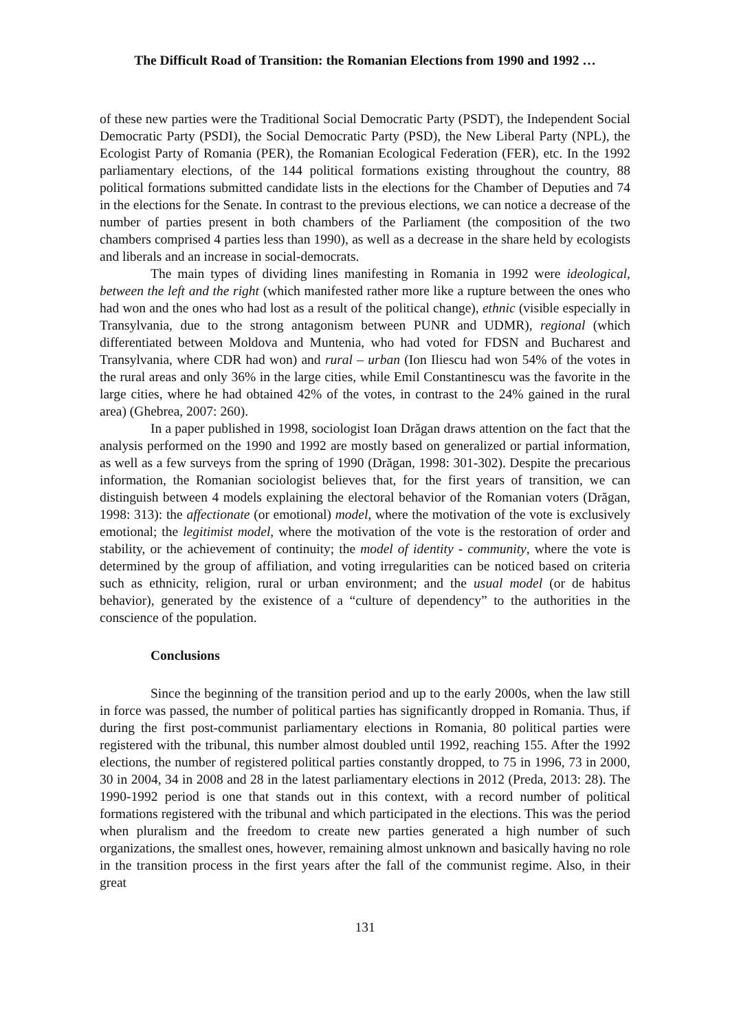The Difficult Road of Transition: the Romanian Elections from 1990 and 1992 …
of these new parties were the Traditional Social Democratic Party (PSDT), the Independent Social Democratic Party (PSDI), the Social Democratic Party (PSD), the New Liberal Party (NPL), the Ecologist Party of Romania (PER), the Romanian Ecological Federation (FER), etc. In the 1992 parliamentary elections, of the 144 political formations existing throughout the country, 88 political formations submitted candidate lists in the elections for the Chamber of Deputies and 74 in the elections for the Senate. In contrast to the previous elections, we can notice a decrease of the number of parties present in both chambers of the Parliament (the composition of the two chambers comprised 4 parties less than 1990), as well as a decrease in the share held by ecologists and liberals and an increase in social-democrats.
The main types of dividing lines manifesting in Romania in 1992 were ideological, between the left and the right (which manifested rather more like a rupture between the ones who had won and the ones who had lost as a result of the political change), ethnic (visible especially in Transylvania, due to the strong antagonism between PUNR and UDMR), regional (which differentiated between Moldova and Muntenia, who had voted for FDSN and Bucharest and Transylvania, where CDR had won) and rural – urban (Ion Iliescu had won 54% of the votes in the rural areas and only 36% in the large cities, while Emil Constantinescu was the favorite in the large cities, where he had obtained 42% of the votes, in contrast to the 24% gained in the rural area) (Ghebrea, 2007: 260).
In a paper published in 1998, sociologist Ioan Drăgan draws attention on the fact that the analysis performed on the 1990 and 1992 are mostly based on generalized or partial information, as well as a few surveys from the spring of 1990 (Drăgan, 1998: 301-302). Despite the precarious information, the Romanian sociologist believes that, for the first years of transition, we can distinguish between 4 models explaining the electoral behavior of the Romanian voters (Drăgan, 1998: 313): the affectionate (or emotional) model, where the motivation of the vote is exclusively emotional; the legitimist model, where the motivation of the vote is the restoration of order and stability, or the achievement of continuity; the model of identity - community, where the vote is determined by the group of affiliation, and voting irregularities can be noticed based on criteria such as ethnicity, religion, rural or urban environment; and the usual model (or de habitus behavior), generated by the existence of a “culture of dependency” to the authorities in the conscience of the population.
Conclusions
Since the beginning of the transition period and up to the early 2000s, when the law still in force was passed, the number of political parties has significantly dropped in Romania. Thus, if during the first post-communist parliamentary elections in Romania, 80 political parties were registered with the tribunal, this number almost doubled until 1992, reaching 155. After the 1992 elections, the number of registered political parties constantly dropped, to 75 in 1996, 73 in 2000, 30 in 2004, 34 in 2008 and 28 in the latest parliamentary elections in 2012 (Preda, 2013: 28). The 1990-1992 period is one that stands out in this context, with a record number of political formations registered with the tribunal and which participated in the elections. This was the period when pluralism and the freedom to create new parties generated a high number of such organizations, the smallest ones, however, remaining almost unknown and basically having no role in the transition process in the first years after the fall of the communist regime. Also, in their great
131